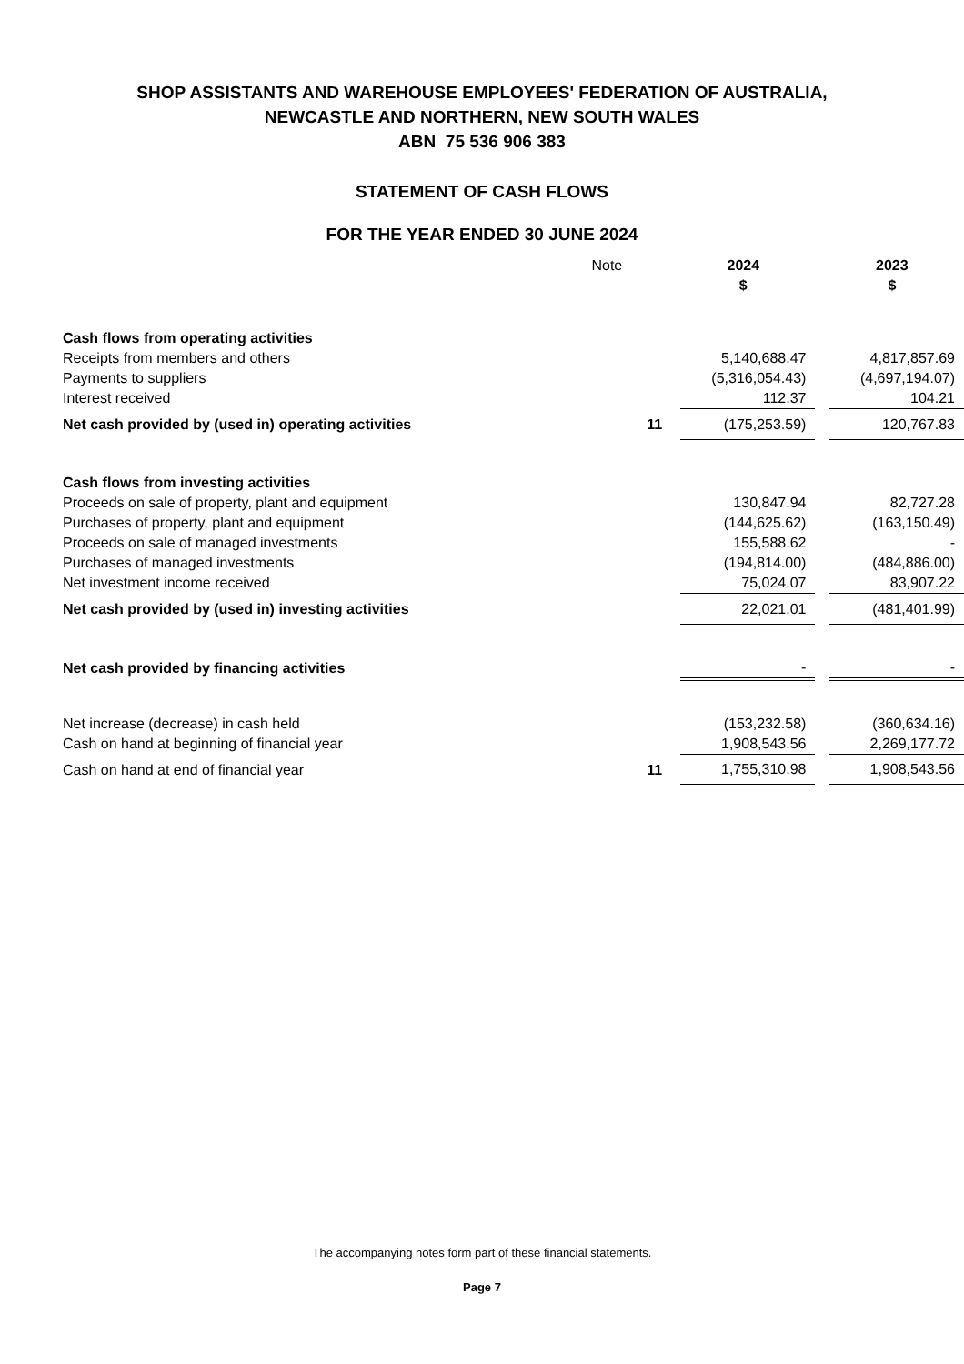SHOP ASSISTANTS AND WAREHOUSE EMPLOYEES' FEDERATION OF AUSTRALIA,
NEWCASTLE AND NORTHERN, NEW SOUTH WALES
ABN 75 536 906 383
STATEMENT OF CASH FLOWS
FOR THE YEAR ENDED 30 JUNE 2024
| | Note | 2024 $ | | 2023 $ |
| Cash flows from operating activities | | | | |
| Receipts from members and others | | 5,140,688.47 | | 4,817,857.69 |
| Payments to suppliers | | (5,316,054.43) | | (4,697,194.07) |
| Interest received | | 112.37 | | 104.21 |
| Net cash provided by (used in) operating activities | 11 | (175,253.59) | | 120,767.83 |
| Cash flows from investing activities | | | | |
| Proceeds on sale of property, plant and equipment | | 130,847.94 | | 82,727.28 |
| Purchases of property, plant and equipment | | (144,625.62) | | (163,150.49) |
| Proceeds on sale of managed investments | | 155,588.62 | | - |
| Purchases of managed investments | | (194,814.00) | | (484,886.00) |
| Net investment income received | | 75,024.07 | | 83,907.22 |
| Net cash provided by (used in) investing activities | | 22,021.01 | | (481,401.99) |
| Net cash provided by financing activities | | - | | - |
| Net increase (decrease) in cash held | | (153,232.58) | | (360,634.16) |
| Cash on hand at beginning of financial year | | 1,908,543.56 | | 2,269,177.72 |
| Cash on hand at end of financial year | 11 | 1,755,310.98 | | 1,908,543.56 |
The accompanying notes form part of these financial statements.
Page 7